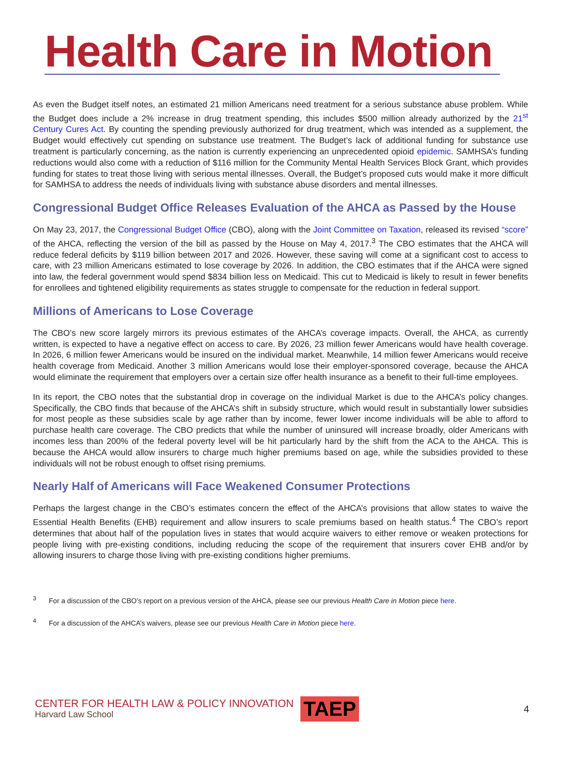Health Care in Motion
As even the Budget itself notes, an estimated 21 million Americans need treatment for a serious substance abuse problem. While the Budget does include a 2% increase in drug treatment spending, this includes $500 million already authorized by the 21<sup>st</sup> Century Cures Act. By counting the spending previously authorized for drug treatment, which was intended as a supplement, the Budget would effectively cut spending on substance use treatment. The Budget’s lack of additional funding for substance use treatment is particularly concerning, as the nation is currently experiencing an unprecedented opioid epidemic. SAMHSA’s funding reductions would also come with a reduction of $116 million for the Community Mental Health Services Block Grant, which provides funding for states to treat those living with serious mental illnesses. Overall, the Budget’s proposed cuts would make it more difficult for SAMHSA to address the needs of individuals living with substance abuse disorders and mental illnesses.
Congressional Budget Office Releases Evaluation of the AHCA as Passed by the House
On May 23, 2017, the Congressional Budget Office (CBO), along with the Joint Committee on Taxation, released its revised “score” of the AHCA, reflecting the version of the bill as passed by the House on May 4, 2017.<sup>3</sup> The CBO estimates that the AHCA will reduce federal deficits by $119 billion between 2017 and 2026. However, these saving will come at a significant cost to access to care, with 23 million Americans estimated to lose coverage by 2026. In addition, the CBO estimates that if the AHCA were signed into law, the federal government would spend $834 billion less on Medicaid. This cut to Medicaid is likely to result in fewer benefits for enrollees and tightened eligibility requirements as states struggle to compensate for the reduction in federal support.
Millions of Americans to Lose Coverage
The CBO’s new score largely mirrors its previous estimates of the AHCA’s coverage impacts. Overall, the AHCA, as currently written, is expected to have a negative effect on access to care. By 2026, 23 million fewer Americans would have health coverage. In 2026, 6 million fewer Americans would be insured on the individual market. Meanwhile, 14 million fewer Americans would receive health coverage from Medicaid. Another 3 million Americans would lose their employer-sponsored coverage, because the AHCA would eliminate the requirement that employers over a certain size offer health insurance as a benefit to their full-time employees.
In its report, the CBO notes that the substantial drop in coverage on the individual Market is due to the AHCA’s policy changes. Specifically, the CBO finds that because of the AHCA’s shift in subsidy structure, which would result in substantially lower subsidies for most people as these subsidies scale by age rather than by income, fewer lower income individuals will be able to afford to purchase health care coverage. The CBO predicts that while the number of uninsured will increase broadly, older Americans with incomes less than 200% of the federal poverty level will be hit particularly hard by the shift from the ACA to the AHCA. This is because the AHCA would allow insurers to charge much higher premiums based on age, while the subsidies provided to these individuals will not be robust enough to offset rising premiums.
Nearly Half of Americans will Face Weakened Consumer Protections
Perhaps the largest change in the CBO’s estimates concern the effect of the AHCA’s provisions that allow states to waive the Essential Health Benefits (EHB) requirement and allow insurers to scale premiums based on health status.<sup>4</sup> The CBO’s report determines that about half of the population lives in states that would acquire waivers to either remove or weaken protections for people living with pre-existing conditions, including reducing the scope of the requirement that insurers cover EHB and/or by allowing insurers to charge those living with pre-existing conditions higher premiums.
<sup>3</sup> For a discussion of the CBO’s report on a previous version of the AHCA, please see our previous Health Care in Motion piece here.
<sup>4</sup> For a discussion of the AHCA’s waivers, please see our previous Health Care in Motion piece here.
CENTER FOR HEALTH LAW & POLICY INNOVATION
Harvard Law School
TAEP
4